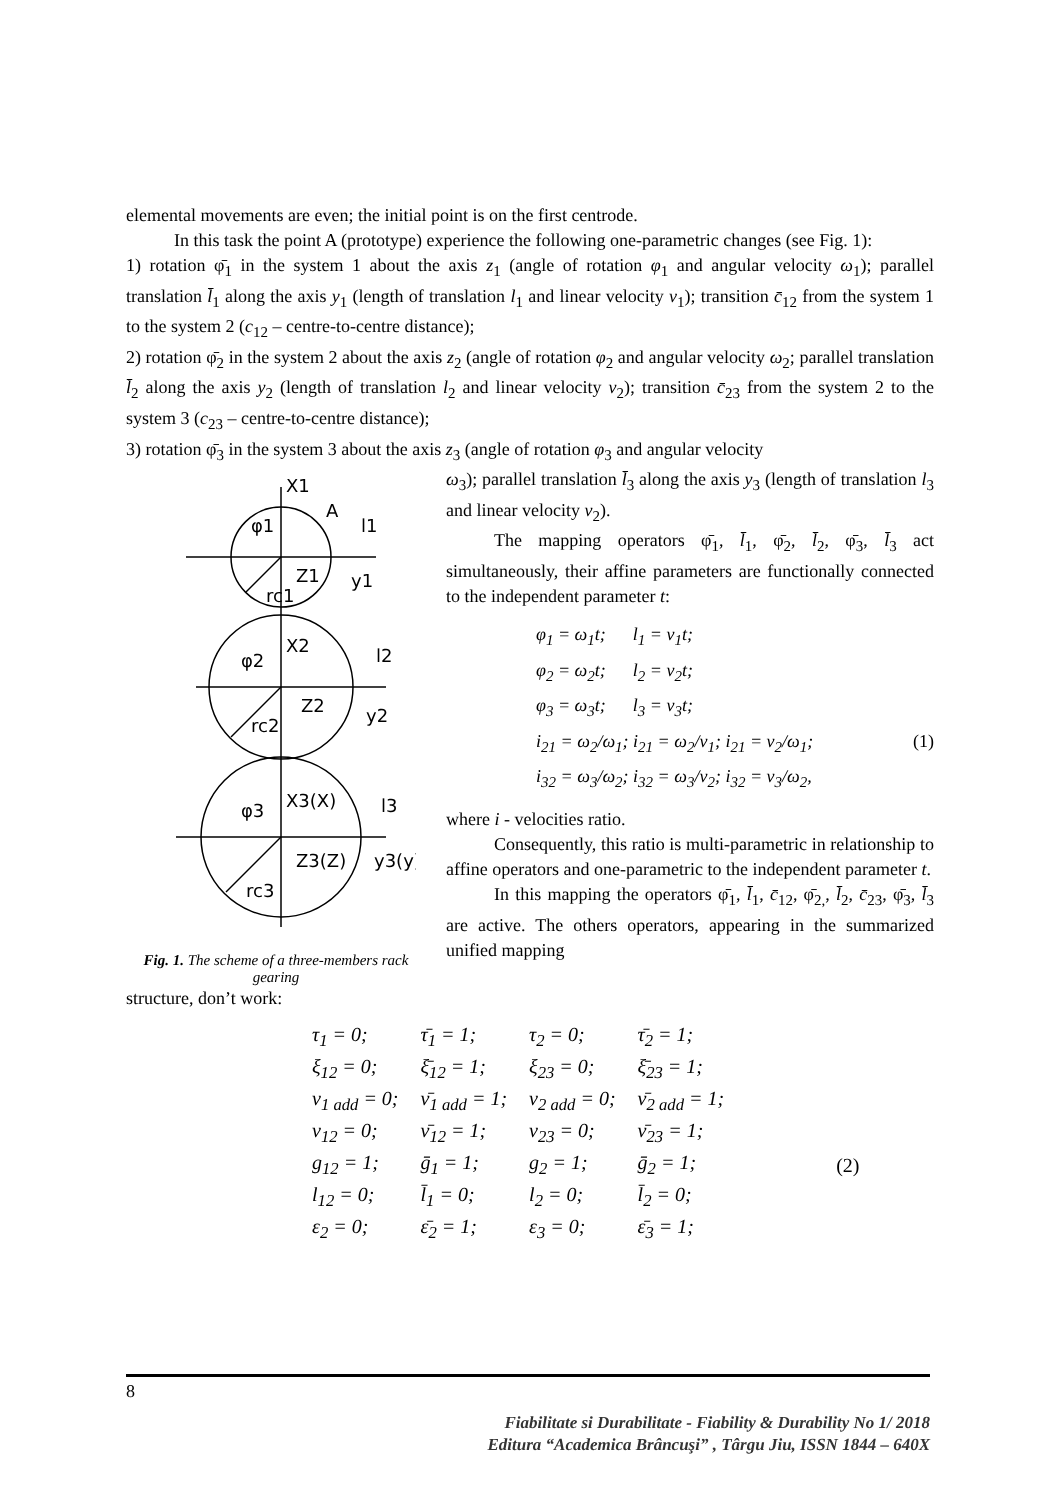elemental movements are even; the initial point is on the first centrode.
In this task the point A (prototype) experience the following one-parametric changes (see Fig. 1):
1) rotation φ̄<sub>1</sub> in the system 1 about the axis z<sub>1</sub> (angle of rotation φ<sub>1</sub> and angular velocity ω<sub>1</sub>); parallel translation l̄<sub>1</sub> along the axis y<sub>1</sub> (length of translation l<sub>1</sub> and linear velocity v<sub>1</sub>); transition c̄<sub>12</sub> from the system 1 to the system 2 (c<sub>12</sub> – centre-to-centre distance);
2) rotation φ̄<sub>2</sub> in the system 2 about the axis z<sub>2</sub> (angle of rotation φ<sub>2</sub> and angular velocity ω<sub>2</sub>; parallel translation l̄<sub>2</sub> along the axis y<sub>2</sub> (length of translation l<sub>2</sub> and linear velocity v<sub>2</sub>); transition c̄<sub>23</sub> from the system 2 to the system 3 (c<sub>23</sub> – centre-to-centre distance);
3) rotation φ̄<sub>3</sub> in the system 3 about the axis z<sub>3</sub> (angle of rotation φ<sub>3</sub> and angular velocity
X1
A
φ1
l1
Z1
y1
rc1
X2
φ2
l2
Z2
y2
rc2
X3(X)
φ3
l3
Z3(Z)
y3(y)
rc3
Fig. 1. The scheme of a three-members rack gearing
ω<sub>3</sub>); parallel translation l̄<sub>3</sub> along the axis y<sub>3</sub> (length of translation l<sub>3</sub> and linear velocity v<sub>2</sub>).
The mapping operators φ̄<sub>1</sub>, l̄<sub>1</sub>, φ̄<sub>2</sub>, l̄<sub>2</sub>, φ̄<sub>3</sub>, l̄<sub>3</sub> act simultaneously, their affine parameters are functionally connected to the independent parameter t:
φ<sub>1</sub> = ω<sub>1</sub>t; l<sub>1</sub> = v<sub>1</sub>t;
φ<sub>2</sub> = ω<sub>2</sub>t; l<sub>2</sub> = v<sub>2</sub>t;
φ<sub>3</sub> = ω<sub>3</sub>t; l<sub>3</sub> = v<sub>3</sub>t;
i<sub>21</sub> = ω<sub>2</sub>/ω<sub>1</sub>; i<sub>21</sub> = ω<sub>2</sub>/v<sub>1</sub>; i<sub>21</sub> = v<sub>2</sub>/ω<sub>1</sub>; (1)
i<sub>32</sub> = ω<sub>3</sub>/ω<sub>2</sub>; i<sub>32</sub> = ω<sub>3</sub>/v<sub>2</sub>; i<sub>32</sub> = v<sub>3</sub>/ω<sub>2</sub>,
where i - velocities ratio.
Consequently, this ratio is multi-parametric in relationship to affine operators and one-parametric to the independent parameter t.
In this mapping the operators φ̄<sub>1</sub>, l̄<sub>1</sub>, c̄<sub>12</sub>, φ̄<sub>2,</sub>, l̄<sub>2</sub>, c̄<sub>23</sub>, φ̄<sub>3</sub>, l̄<sub>3</sub> are active. The others operators, appearing in the summarized unified mapping
structure, don’t work:
| τ<sub>1</sub> = 0; | τ̄<sub>1</sub> = 1; | τ<sub>2</sub> = 0; | τ̄<sub>2</sub> = 1; | |
| ξ<sub>12</sub> = 0; | ξ̄<sub>12</sub> = 1; | ξ<sub>23</sub> = 0; | ξ̄<sub>23</sub> = 1; | |
| ν<sub>1 add</sub> = 0; | ν̄<sub>1 add</sub> = 1; | ν<sub>2 add</sub> = 0; | ν̄<sub>2 add</sub> = 1; | |
| ν<sub>12</sub> = 0; | ν̄<sub>12</sub> = 1; | ν<sub>23</sub> = 0; | ν̄<sub>23</sub> = 1; | |
| g<sub>12</sub> = 1; | ḡ<sub>1</sub> = 1; | g<sub>2</sub> = 1; | ḡ<sub>2</sub> = 1; | (2) |
| l<sub>12</sub> = 0; | l̄<sub>1</sub> = 0; | l<sub>2</sub> = 0; | l̄<sub>2</sub> = 0; | |
| ε<sub>2</sub> = 0; | ε̄<sub>2</sub> = 1; | ε<sub>3</sub> = 0; | ε̄<sub>3</sub> = 1; | |
8
Fiabilitate si Durabilitate - Fiability & Durability No 1/ 2018
Editura “Academica Brâncuşi” , Târgu Jiu, ISSN 1844 – 640X